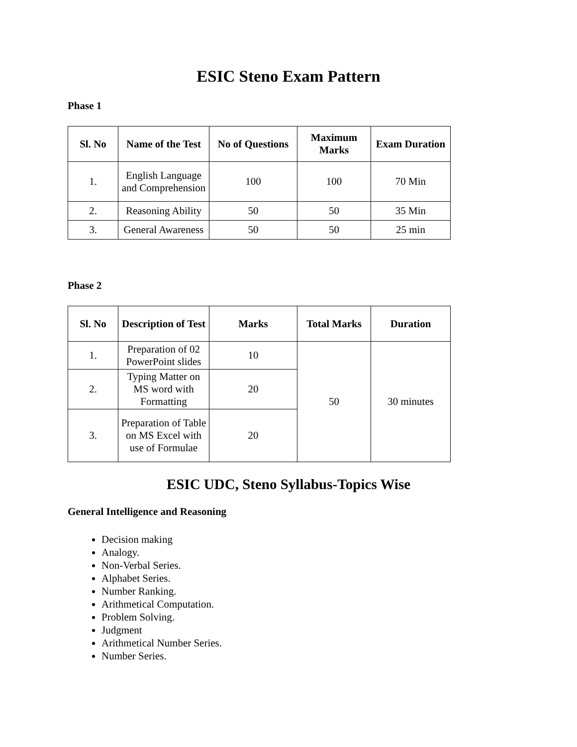ESIC Steno Exam Pattern
Phase 1
| Sl. No | Name of the Test | No of Questions | Maximum Marks | Exam Duration |
| --- | --- | --- | --- | --- |
| 1. | English Language and Comprehension | 100 | 100 | 70 Min |
| 2. | Reasoning Ability | 50 | 50 | 35 Min |
| 3. | General Awareness | 50 | 50 | 25 min |
Phase 2
| Sl. No | Description of Test | Marks | Total Marks | Duration |
| --- | --- | --- | --- | --- |
| 1. | Preparation of 02 PowerPoint slides | 10 | 50 | 30 minutes |
| 2. | Typing Matter on MS word with Formatting | 20 | | |
| 3. | Preparation of Table on MS Excel with use of Formulae | 20 | | |
ESIC UDC, Steno Syllabus-Topics Wise
General Intelligence and Reasoning
Decision making
Analogy.
Non-Verbal Series.
Alphabet Series.
Number Ranking.
Arithmetical Computation.
Problem Solving.
Judgment
Arithmetical Number Series.
Number Series.